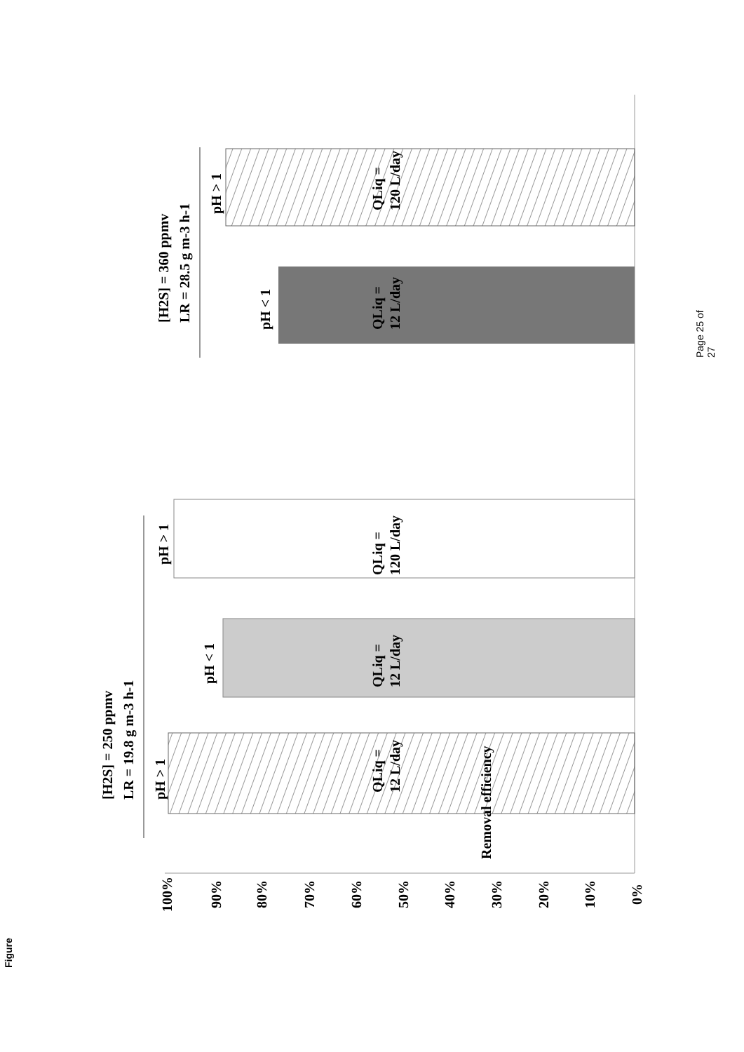Removal efficiency
100%
90%
80%
70%
60%
50%
40%
30%
20%
10%
0%
[H2S] = 250 ppmv
LR = 19.8 g m-3 h-1
pH > 1
pH < 1
pH > 1
QLiq =
12 L/day
QLiq =
12 L/day
QLiq =
120 L/day
[H2S] = 360 ppmv
LR = 28.5 g m-3 h-1
pH < 1
pH > 1
QLiq =
12 L/day
QLiq =
120 L/day
Figure
Page 25 of 27